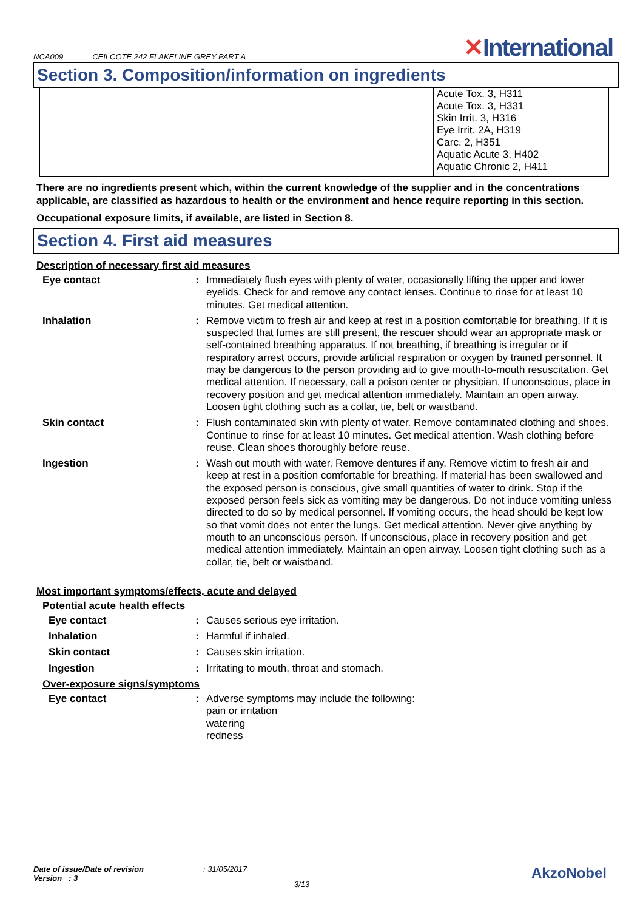NCA009 CEILCOTE 242 FLAKELINE GREY PART A ✕International
Section 3. Composition/information on ingredients
| | | | Acute Tox. 3, H311 Acute Tox. 3, H331 Skin Irrit. 3, H316 Eye Irrit. 2A, H319 Carc. 2, H351 Aquatic Acute 3, H402 Aquatic Chronic 2, H411 |
There are no ingredients present which, within the current knowledge of the supplier and in the concentrations applicable, are classified as hazardous to health or the environment and hence require reporting in this section.
Occupational exposure limits, if available, are listed in Section 8.
Section 4. First aid measures
Description of necessary first aid measures
Eye contact : Immediately flush eyes with plenty of water, occasionally lifting the upper and lower eyelids. Check for and remove any contact lenses. Continue to rinse for at least 10 minutes. Get medical attention.
Inhalation : Remove victim to fresh air and keep at rest in a position comfortable for breathing. If it is suspected that fumes are still present, the rescuer should wear an appropriate mask or self-contained breathing apparatus. If not breathing, if breathing is irregular or if respiratory arrest occurs, provide artificial respiration or oxygen by trained personnel. It may be dangerous to the person providing aid to give mouth-to-mouth resuscitation. Get medical attention. If necessary, call a poison center or physician. If unconscious, place in recovery position and get medical attention immediately. Maintain an open airway. Loosen tight clothing such as a collar, tie, belt or waistband.
Skin contact : Flush contaminated skin with plenty of water. Remove contaminated clothing and shoes. Continue to rinse for at least 10 minutes. Get medical attention. Wash clothing before reuse. Clean shoes thoroughly before reuse.
Ingestion : Wash out mouth with water. Remove dentures if any. Remove victim to fresh air and keep at rest in a position comfortable for breathing. If material has been swallowed and the exposed person is conscious, give small quantities of water to drink. Stop if the exposed person feels sick as vomiting may be dangerous. Do not induce vomiting unless directed to do so by medical personnel. If vomiting occurs, the head should be kept low so that vomit does not enter the lungs. Get medical attention. Never give anything by mouth to an unconscious person. If unconscious, place in recovery position and get medical attention immediately. Maintain an open airway. Loosen tight clothing such as a collar, tie, belt or waistband.
Most important symptoms/effects, acute and delayed
Potential acute health effects
Eye contact : Causes serious eye irritation.
Inhalation : Harmful if inhaled.
Skin contact : Causes skin irritation.
Ingestion : Irritating to mouth, throat and stomach.
Over-exposure signs/symptoms
Eye contact : Adverse symptoms may include the following:
pain or irritation
watering
redness
Date of issue/Date of revision
Version : 3
: 31/05/2017
3/13
AkzoNobel